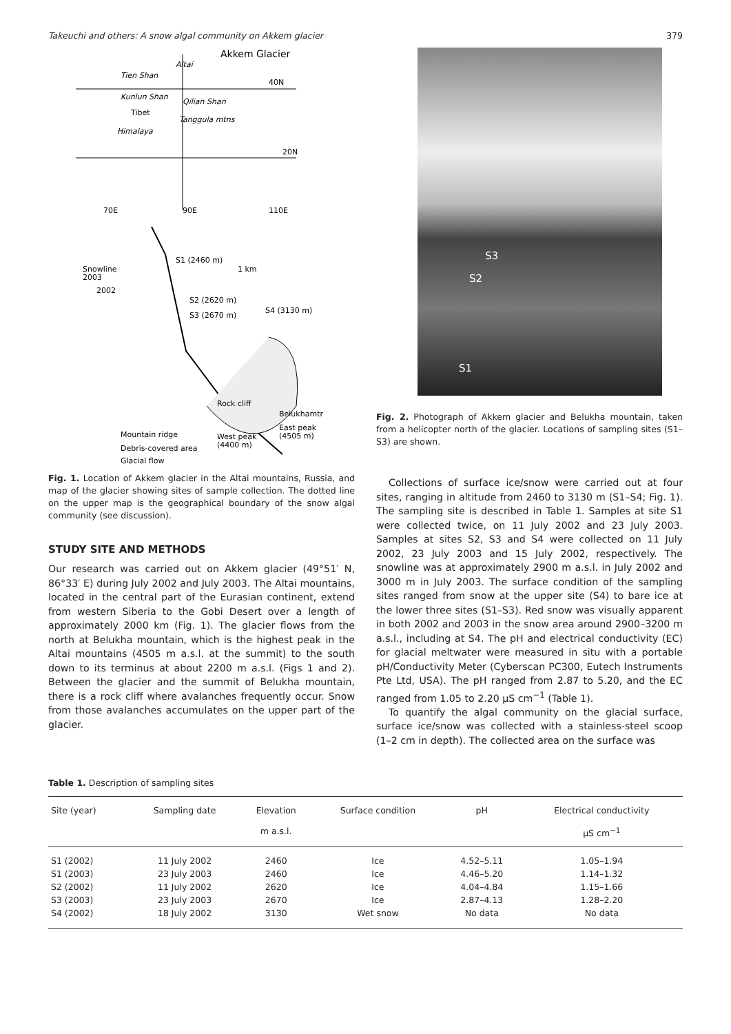Takeuchi and others: A snow algal community on Akkem glacier 379
Akkem Glacier
40N
20N
Tien Shan
Kunlun Shan
Qilian Shan
Tibet
Tanggula mtns
Himalaya
Altai
70E
90E
110E
S1 (2460 m)
1 km
Snowline
2003
2002
S2 (2620 m)
S3 (2670 m)
S4 (3130 m)
Rock cliff
Belukhamtr
East peak
(4505 m)
West peak
(4400 m)
Mountain ridge
Debris-covered area
Glacial flow
Fig. 1. Location of Akkem glacier in the Altai mountains, Russia, and map of the glacier showing sites of sample collection. The dotted line on the upper map is the geographical boundary of the snow algal community (see discussion).
STUDY SITE AND METHODS
Our research was carried out on Akkem glacier (49°51′ N, 86°33′ E) during July 2002 and July 2003. The Altai mountains, located in the central part of the Eurasian continent, extend from western Siberia to the Gobi Desert over a length of approximately 2000 km (Fig. 1). The glacier flows from the north at Belukha mountain, which is the highest peak in the Altai mountains (4505 m a.s.l. at the summit) to the south down to its terminus at about 2200 m a.s.l. (Figs 1 and 2). Between the glacier and the summit of Belukha mountain, there is a rock cliff where avalanches frequently occur. Snow from those avalanches accumulates on the upper part of the glacier.
S3
S2
S1
Fig. 2. Photograph of Akkem glacier and Belukha mountain, taken from a helicopter north of the glacier. Locations of sampling sites (S1–S3) are shown.
Collections of surface ice/snow were carried out at four sites, ranging in altitude from 2460 to 3130 m (S1–S4; Fig. 1). The sampling site is described in Table 1. Samples at site S1 were collected twice, on 11 July 2002 and 23 July 2003. Samples at sites S2, S3 and S4 were collected on 11 July 2002, 23 July 2003 and 15 July 2002, respectively. The snowline was at approximately 2900 m a.s.l. in July 2002 and 3000 m in July 2003. The surface condition of the sampling sites ranged from snow at the upper site (S4) to bare ice at the lower three sites (S1–S3). Red snow was visually apparent in both 2002 and 2003 in the snow area around 2900–3200 m a.s.l., including at S4. The pH and electrical conductivity (EC) for glacial meltwater were measured in situ with a portable pH/Conductivity Meter (Cyberscan PC300, Eutech Instruments Pte Ltd, USA). The pH ranged from 2.87 to 5.20, and the EC ranged from 1.05 to 2.20 μS cm<sup>−1</sup> (Table 1).
To quantify the algal community on the glacial surface, surface ice/snow was collected with a stainless-steel scoop (1–2 cm in depth). The collected area on the surface was
Table 1. Description of sampling sites
| Site (year) | Sampling date | Elevation m a.s.l. | Surface condition | pH | Electrical conductivity μS cm<sup>−1</sup> |
| --- | --- | --- | --- | --- | --- |
| S1 (2002) | 11 July 2002 | 2460 | Ice | 4.52–5.11 | 1.05–1.94 |
| S1 (2003) | 23 July 2003 | 2460 | Ice | 4.46–5.20 | 1.14–1.32 |
| S2 (2002) | 11 July 2002 | 2620 | Ice | 4.04–4.84 | 1.15–1.66 |
| S3 (2003) | 23 July 2003 | 2670 | Ice | 2.87–4.13 | 1.28–2.20 |
| S4 (2002) | 18 July 2002 | 3130 | Wet snow | No data | No data |